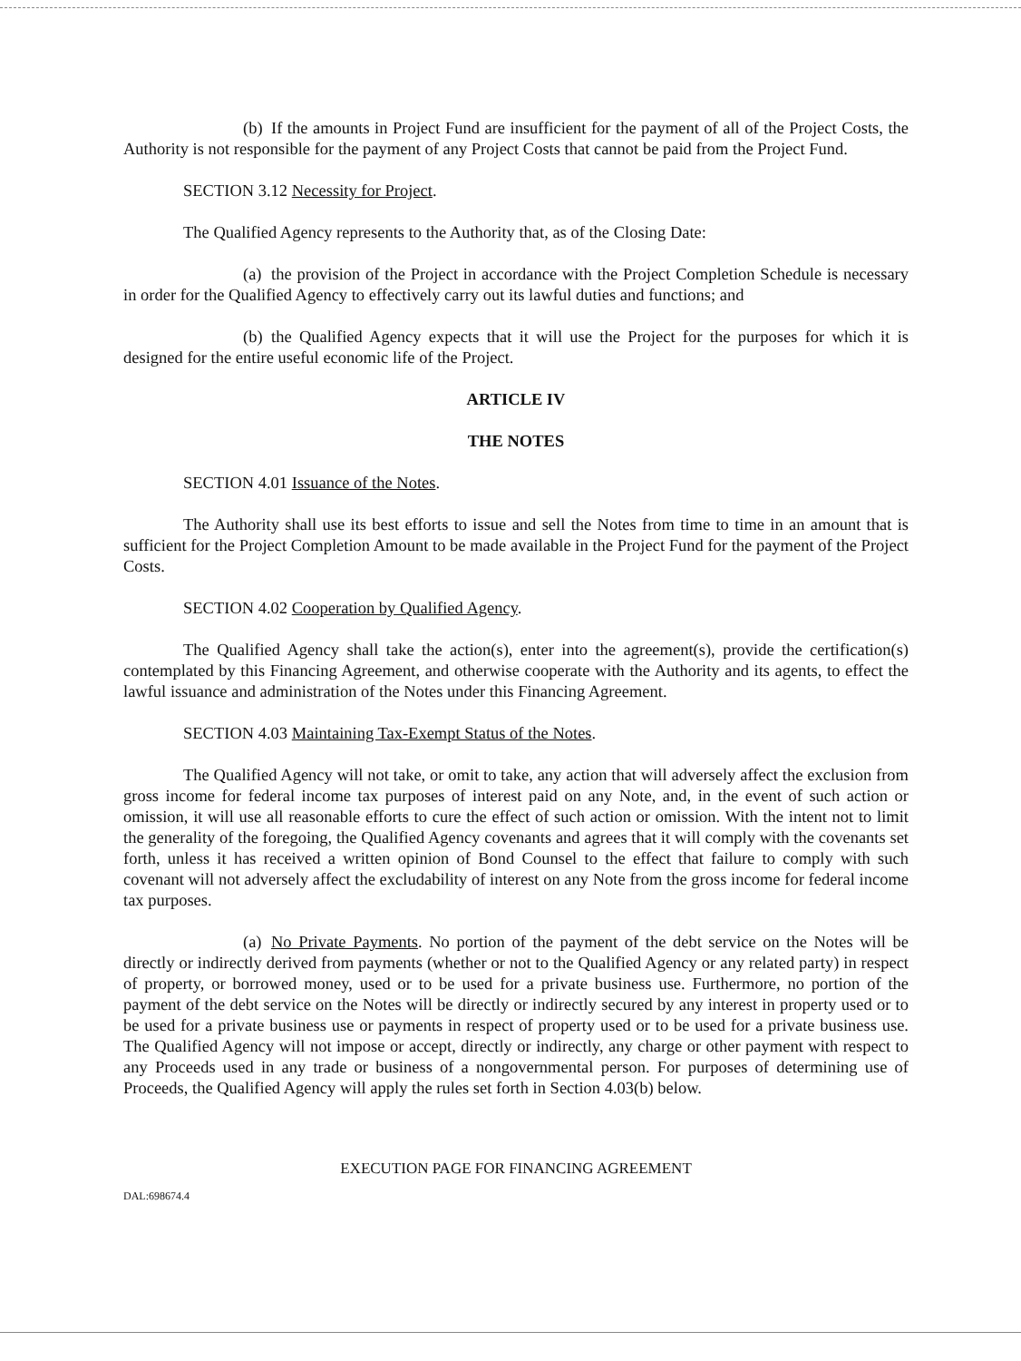(b) If the amounts in Project Fund are insufficient for the payment of all of the Project Costs, the Authority is not responsible for the payment of any Project Costs that cannot be paid from the Project Fund.
SECTION 3.12 Necessity for Project.
The Qualified Agency represents to the Authority that, as of the Closing Date:
(a) the provision of the Project in accordance with the Project Completion Schedule is necessary in order for the Qualified Agency to effectively carry out its lawful duties and functions; and
(b) the Qualified Agency expects that it will use the Project for the purposes for which it is designed for the entire useful economic life of the Project.
ARTICLE IV
THE NOTES
SECTION 4.01 Issuance of the Notes.
The Authority shall use its best efforts to issue and sell the Notes from time to time in an amount that is sufficient for the Project Completion Amount to be made available in the Project Fund for the payment of the Project Costs.
SECTION 4.02 Cooperation by Qualified Agency.
The Qualified Agency shall take the action(s), enter into the agreement(s), provide the certification(s) contemplated by this Financing Agreement, and otherwise cooperate with the Authority and its agents, to effect the lawful issuance and administration of the Notes under this Financing Agreement.
SECTION 4.03 Maintaining Tax-Exempt Status of the Notes.
The Qualified Agency will not take, or omit to take, any action that will adversely affect the exclusion from gross income for federal income tax purposes of interest paid on any Note, and, in the event of such action or omission, it will use all reasonable efforts to cure the effect of such action or omission. With the intent not to limit the generality of the foregoing, the Qualified Agency covenants and agrees that it will comply with the covenants set forth, unless it has received a written opinion of Bond Counsel to the effect that failure to comply with such covenant will not adversely affect the excludability of interest on any Note from the gross income for federal income tax purposes.
(a) No Private Payments. No portion of the payment of the debt service on the Notes will be directly or indirectly derived from payments (whether or not to the Qualified Agency or any related party) in respect of property, or borrowed money, used or to be used for a private business use. Furthermore, no portion of the payment of the debt service on the Notes will be directly or indirectly secured by any interest in property used or to be used for a private business use or payments in respect of property used or to be used for a private business use. The Qualified Agency will not impose or accept, directly or indirectly, any charge or other payment with respect to any Proceeds used in any trade or business of a nongovernmental person. For purposes of determining use of Proceeds, the Qualified Agency will apply the rules set forth in Section 4.03(b) below.
EXECUTION PAGE FOR FINANCING AGREEMENT
DAL:698674.4